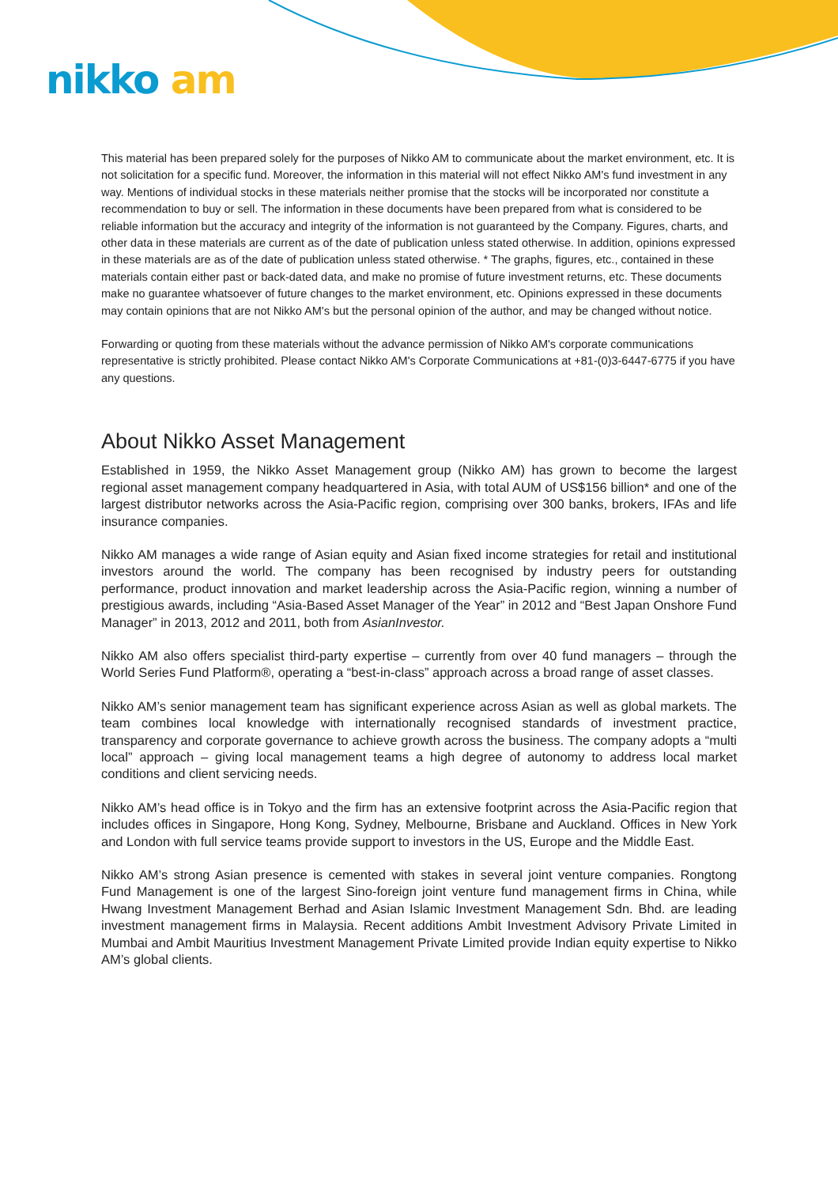nikko am
This material has been prepared solely for the purposes of Nikko AM to communicate about the market environment, etc. It is not solicitation for a specific fund. Moreover, the information in this material will not effect Nikko AM's fund investment in any way. Mentions of individual stocks in these materials neither promise that the stocks will be incorporated nor constitute a recommendation to buy or sell. The information in these documents have been prepared from what is considered to be reliable information but the accuracy and integrity of the information is not guaranteed by the Company. Figures, charts, and other data in these materials are current as of the date of publication unless stated otherwise. In addition, opinions expressed in these materials are as of the date of publication unless stated otherwise. * The graphs, figures, etc., contained in these materials contain either past or back-dated data, and make no promise of future investment returns, etc. These documents make no guarantee whatsoever of future changes to the market environment, etc. Opinions expressed in these documents may contain opinions that are not Nikko AM's but the personal opinion of the author, and may be changed without notice.
Forwarding or quoting from these materials without the advance permission of Nikko AM's corporate communications representative is strictly prohibited. Please contact Nikko AM's Corporate Communications at +81-(0)3-6447-6775 if you have any questions.
About Nikko Asset Management
Established in 1959, the Nikko Asset Management group (Nikko AM) has grown to become the largest regional asset management company headquartered in Asia, with total AUM of US$156 billion* and one of the largest distributor networks across the Asia-Pacific region, comprising over 300 banks, brokers, IFAs and life insurance companies.
Nikko AM manages a wide range of Asian equity and Asian fixed income strategies for retail and institutional investors around the world. The company has been recognised by industry peers for outstanding performance, product innovation and market leadership across the Asia-Pacific region, winning a number of prestigious awards, including “Asia-Based Asset Manager of the Year” in 2012 and “Best Japan Onshore Fund Manager” in 2013, 2012 and 2011, both from AsianInvestor.
Nikko AM also offers specialist third-party expertise – currently from over 40 fund managers – through the World Series Fund Platform®, operating a “best-in-class” approach across a broad range of asset classes.
Nikko AM’s senior management team has significant experience across Asian as well as global markets. The team combines local knowledge with internationally recognised standards of investment practice, transparency and corporate governance to achieve growth across the business. The company adopts a “multi local” approach – giving local management teams a high degree of autonomy to address local market conditions and client servicing needs.
Nikko AM’s head office is in Tokyo and the firm has an extensive footprint across the Asia-Pacific region that includes offices in Singapore, Hong Kong, Sydney, Melbourne, Brisbane and Auckland. Offices in New York and London with full service teams provide support to investors in the US, Europe and the Middle East.
Nikko AM’s strong Asian presence is cemented with stakes in several joint venture companies. Rongtong Fund Management is one of the largest Sino-foreign joint venture fund management firms in China, while Hwang Investment Management Berhad and Asian Islamic Investment Management Sdn. Bhd. are leading investment management firms in Malaysia. Recent additions Ambit Investment Advisory Private Limited in Mumbai and Ambit Mauritius Investment Management Private Limited provide Indian equity expertise to Nikko AM’s global clients.